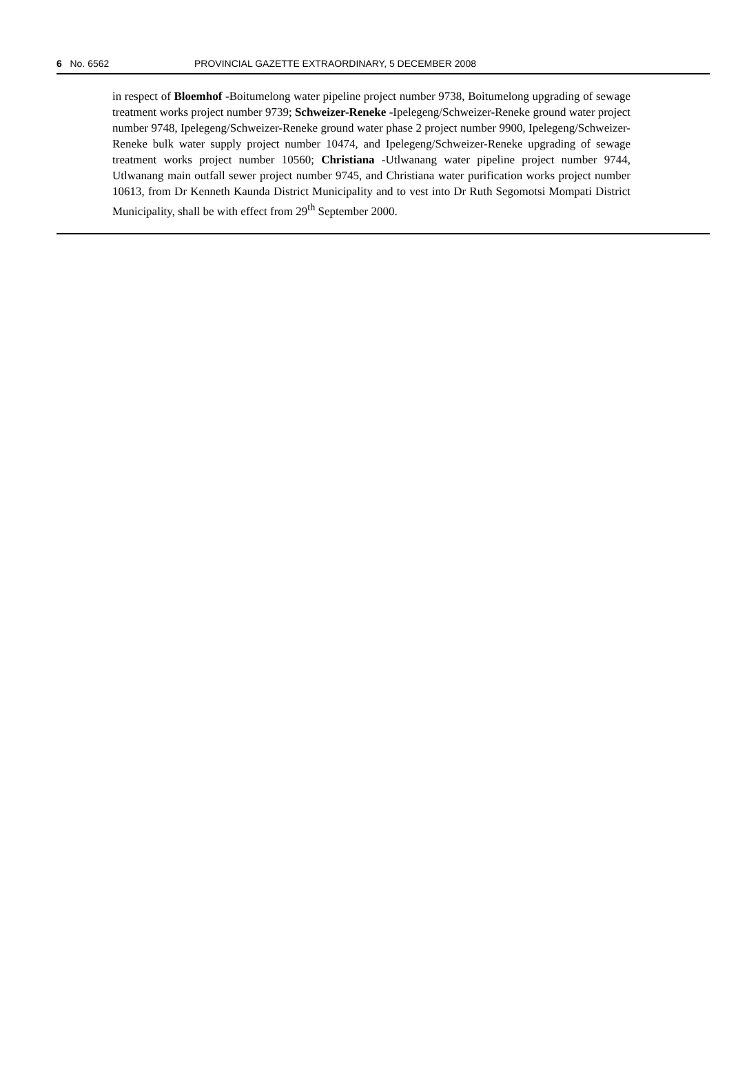6 No. 6562 PROVINCIAL GAZETTE EXTRAORDINARY, 5 DECEMBER 2008
in respect of Bloemhof -Boitumelong water pipeline project number 9738, Boitumelong upgrading of sewage treatment works project number 9739; Schweizer-Reneke -Ipelegeng/Schweizer-Reneke ground water project number 9748, Ipelegeng/Schweizer-Reneke ground water phase 2 project number 9900, Ipelegeng/Schweizer-Reneke bulk water supply project number 10474, and Ipelegeng/Schweizer-Reneke upgrading of sewage treatment works project number 10560; Christiana -Utlwanang water pipeline project number 9744, Utlwanang main outfall sewer project number 9745, and Christiana water purification works project number 10613, from Dr Kenneth Kaunda District Municipality and to vest into Dr Ruth Segomotsi Mompati District Municipality, shall be with effect from 29<sup>th</sup> September 2000.